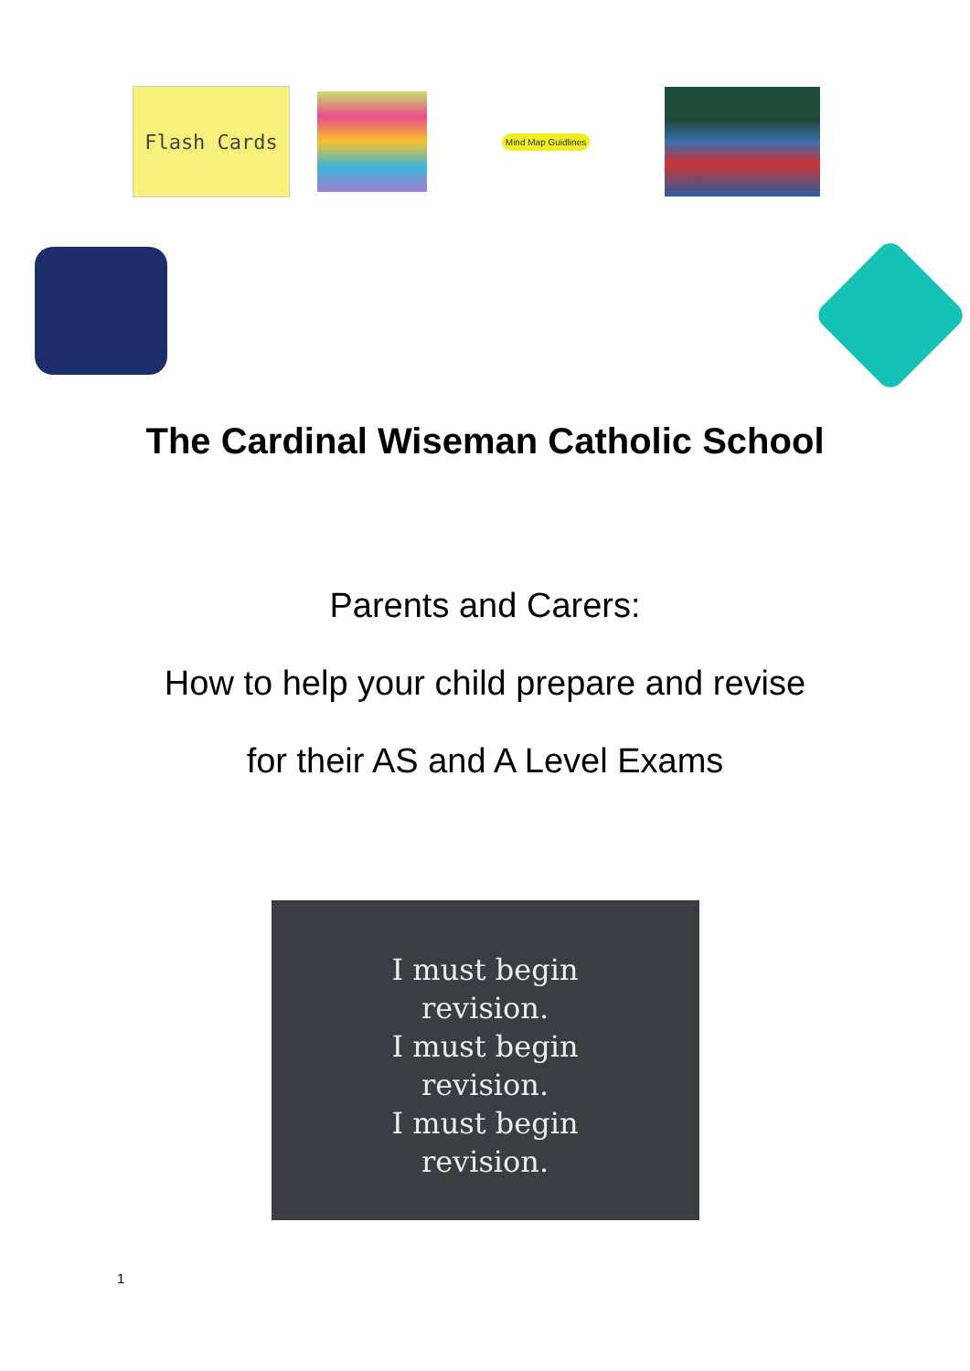Flash Cards
Mind Map Guidlines
The Cardinal Wiseman Catholic School
Parents and Carers:
How to help your child prepare and revise
for their AS and A Level Exams
I must begin
revision.
I must begin
revision.
I must begin
revision.
1